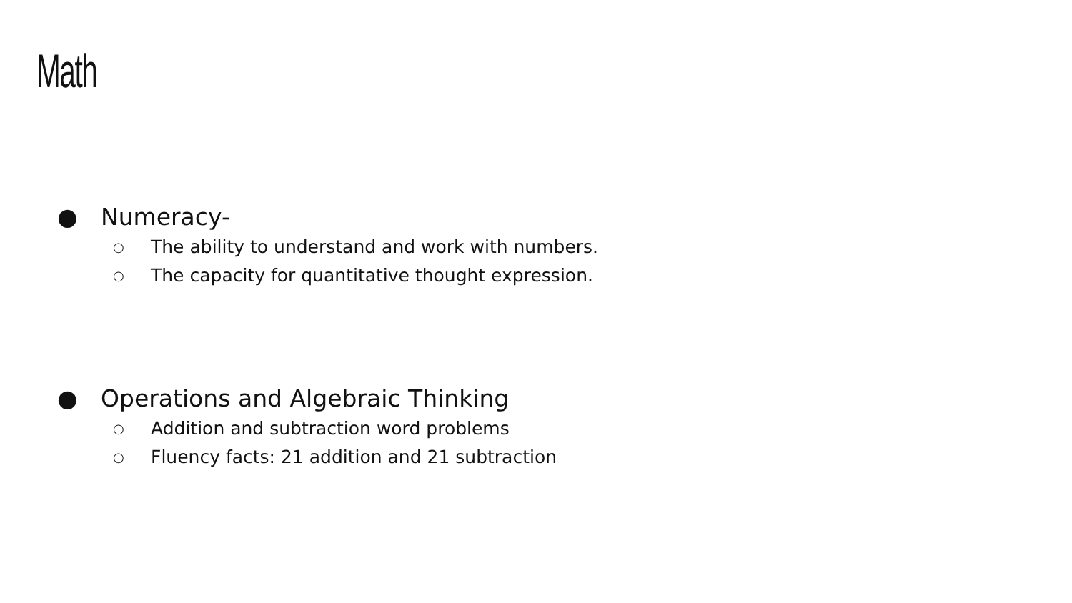Math
● Numeracy-
○ The ability to understand and work with numbers.
○ The capacity for quantitative thought expression.
● Operations and Algebraic Thinking
○ Addition and subtraction word problems
○ Fluency facts: 21 addition and 21 subtraction